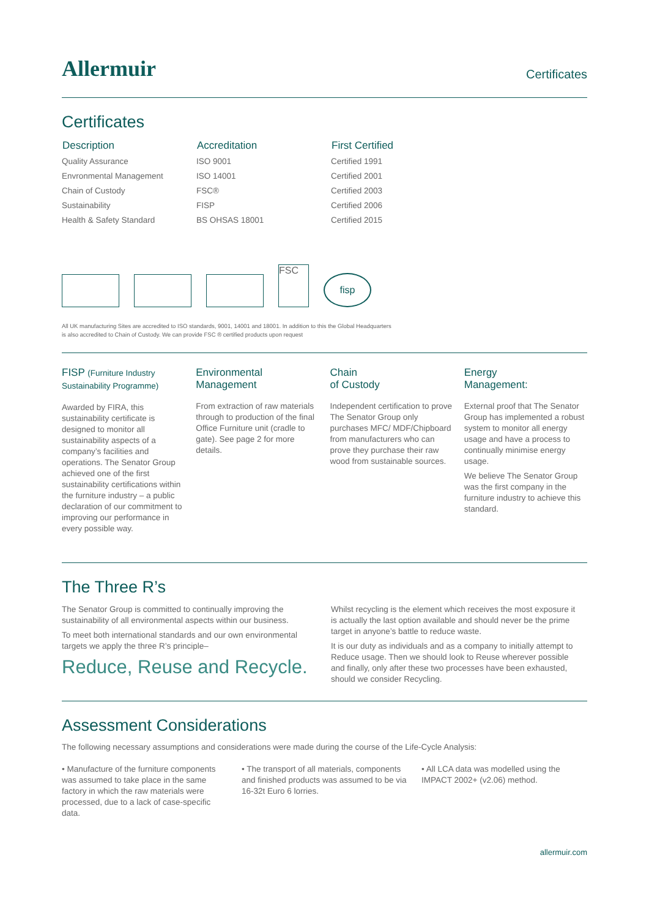Allermuir
Certificates
Certificates
| Description | Accreditation | First Certified |
| --- | --- | --- |
| Quality Assurance | ISO 9001 | Certified 1991 |
| Envronmental Management | ISO 14001 | Certified 2001 |
| Chain of Custody | FSC® | Certified 2003 |
| Sustainability | FISP | Certified 2006 |
| Health & Safety Standard | BS OHSAS 18001 | Certified 2015 |
FSC
fisp
All UK manufacturing Sites are accredited to ISO standards, 9001, 14001 and 18001. In addition to this the Global Headquarters
is also accredited to Chain of Custody. We can provide FSC ® certified products upon request
FISP (Furniture Industry Sustainability Programme)
Awarded by FIRA, this sustainability certificate is designed to monitor all sustainability aspects of a company’s facilities and operations. The Senator Group achieved one of the first sustainability certifications within the furniture industry – a public declaration of our commitment to improving our performance in every possible way.
Environmental Management
From extraction of raw materials through to production of the final Office Furniture unit (cradle to gate). See page 2 for more details.
Chain
of Custody
Independent certification to prove The Senator Group only purchases MFC/ MDF/Chipboard from manufacturers who can prove they purchase their raw wood from sustainable sources.
Energy
Management:
External proof that The Senator Group has implemented a robust system to monitor all energy usage and have a process to continually minimise energy usage.
We believe The Senator Group was the first company in the furniture industry to achieve this standard.
The Three R’s
The Senator Group is committed to continually improving the sustainability of all environmental aspects within our business.
To meet both international standards and our own environmental targets we apply the three R’s principle–
Reduce, Reuse and Recycle.
Whilst recycling is the element which receives the most exposure it is actually the last option available and should never be the prime target in anyone’s battle to reduce waste.
It is our duty as individuals and as a company to initially attempt to Reduce usage. Then we should look to Reuse wherever possible and finally, only after these two processes have been exhausted, should we consider Recycling.
Assessment Considerations
The following necessary assumptions and considerations were made during the course of the Life-Cycle Analysis:
• Manufacture of the furniture components was assumed to take place in the same factory in which the raw materials were processed, due to a lack of case-specific data.
• The transport of all materials, components and finished products was assumed to be via 16-32t Euro 6 lorries.
• All LCA data was modelled using the IMPACT 2002+ (v2.06) method.
allermuir.com